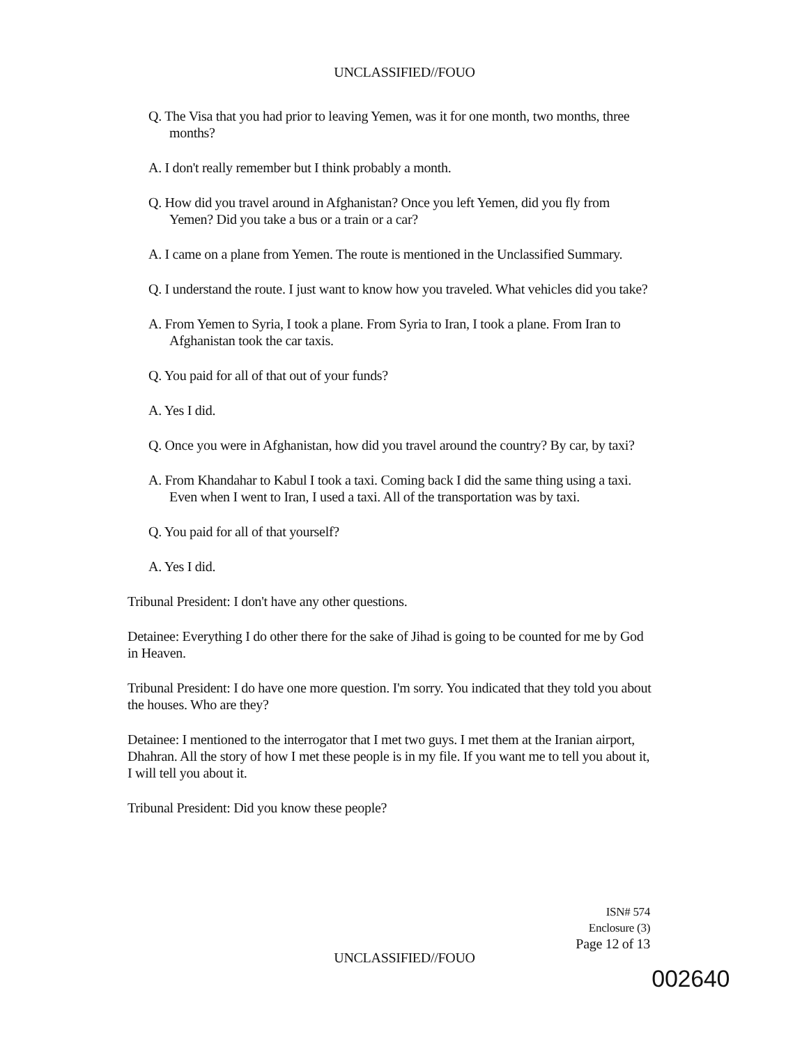UNCLASSIFIED//FOUO
Q. The Visa that you had prior to leaving Yemen, was it for one month, two months, three months?
A. I don't really remember but I think probably a month.
Q. How did you travel around in Afghanistan? Once you left Yemen, did you fly from Yemen? Did you take a bus or a train or a car?
A. I came on a plane from Yemen. The route is mentioned in the Unclassified Summary.
Q. I understand the route. I just want to know how you traveled. What vehicles did you take?
A. From Yemen to Syria, I took a plane. From Syria to Iran, I took a plane. From Iran to Afghanistan took the car taxis.
Q. You paid for all of that out of your funds?
A. Yes I did.
Q. Once you were in Afghanistan, how did you travel around the country? By car, by taxi?
A. From Khandahar to Kabul I took a taxi. Coming back I did the same thing using a taxi. Even when I went to Iran, I used a taxi. All of the transportation was by taxi.
Q. You paid for all of that yourself?
A. Yes I did.
Tribunal President: I don't have any other questions.
Detainee: Everything I do other there for the sake of Jihad is going to be counted for me by God in Heaven.
Tribunal President: I do have one more question. I'm sorry. You indicated that they told you about the houses. Who are they?
Detainee: I mentioned to the interrogator that I met two guys. I met them at the Iranian airport, Dhahran. All the story of how I met these people is in my file. If you want me to tell you about it, I will tell you about it.
Tribunal President: Did you know these people?
ISN# 574
Enclosure (3)
Page 12 of 13
UNCLASSIFIED//FOUO
002640